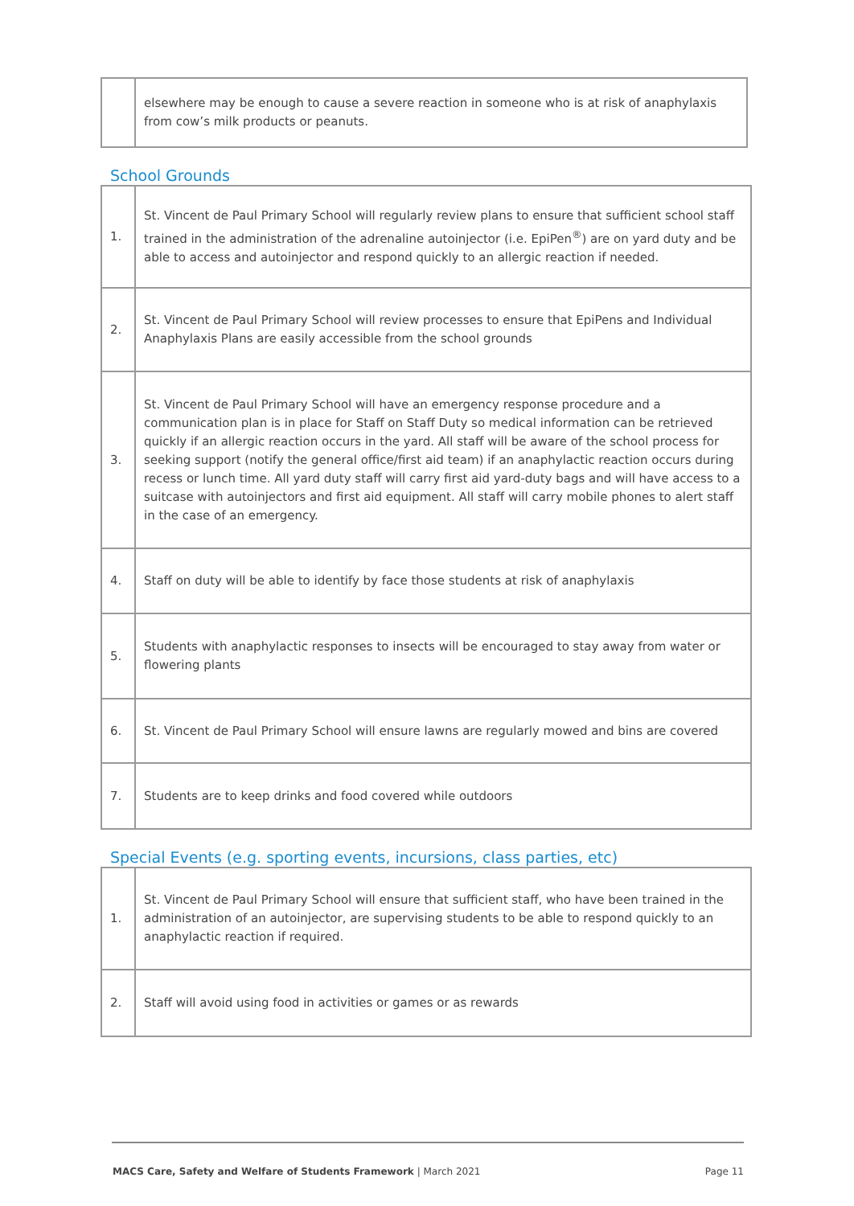| | elsewhere may be enough to cause a severe reaction in someone who is at risk of anaphylaxis from cow’s milk products or peanuts. |
School Grounds
| 1. | St. Vincent de Paul Primary School will regularly review plans to ensure that sufficient school staff trained in the administration of the adrenaline autoinjector (i.e. EpiPen<sup>®</sup>) are on yard duty and be able to access and autoinjector and respond quickly to an allergic reaction if needed. |
| 2. | St. Vincent de Paul Primary School will review processes to ensure that EpiPens and Individual Anaphylaxis Plans are easily accessible from the school grounds |
| 3. | St. Vincent de Paul Primary School will have an emergency response procedure and a communication plan is in place for Staff on Staff Duty so medical information can be retrieved quickly if an allergic reaction occurs in the yard. All staff will be aware of the school process for seeking support (notify the general office/first aid team) if an anaphylactic reaction occurs during recess or lunch time. All yard duty staff will carry first aid yard-duty bags and will have access to a suitcase with autoinjectors and first aid equipment. All staff will carry mobile phones to alert staff in the case of an emergency. |
| 4. | Staff on duty will be able to identify by face those students at risk of anaphylaxis |
| 5. | Students with anaphylactic responses to insects will be encouraged to stay away from water or flowering plants |
| 6. | St. Vincent de Paul Primary School will ensure lawns are regularly mowed and bins are covered |
| 7. | Students are to keep drinks and food covered while outdoors |
Special Events (e.g. sporting events, incursions, class parties, etc)
| 1. | St. Vincent de Paul Primary School will ensure that sufficient staff, who have been trained in the administration of an autoinjector, are supervising students to be able to respond quickly to an anaphylactic reaction if required. |
| 2. | Staff will avoid using food in activities or games or as rewards |
MACS Care, Safety and Welfare of Students Framework | March 2021 Page 11